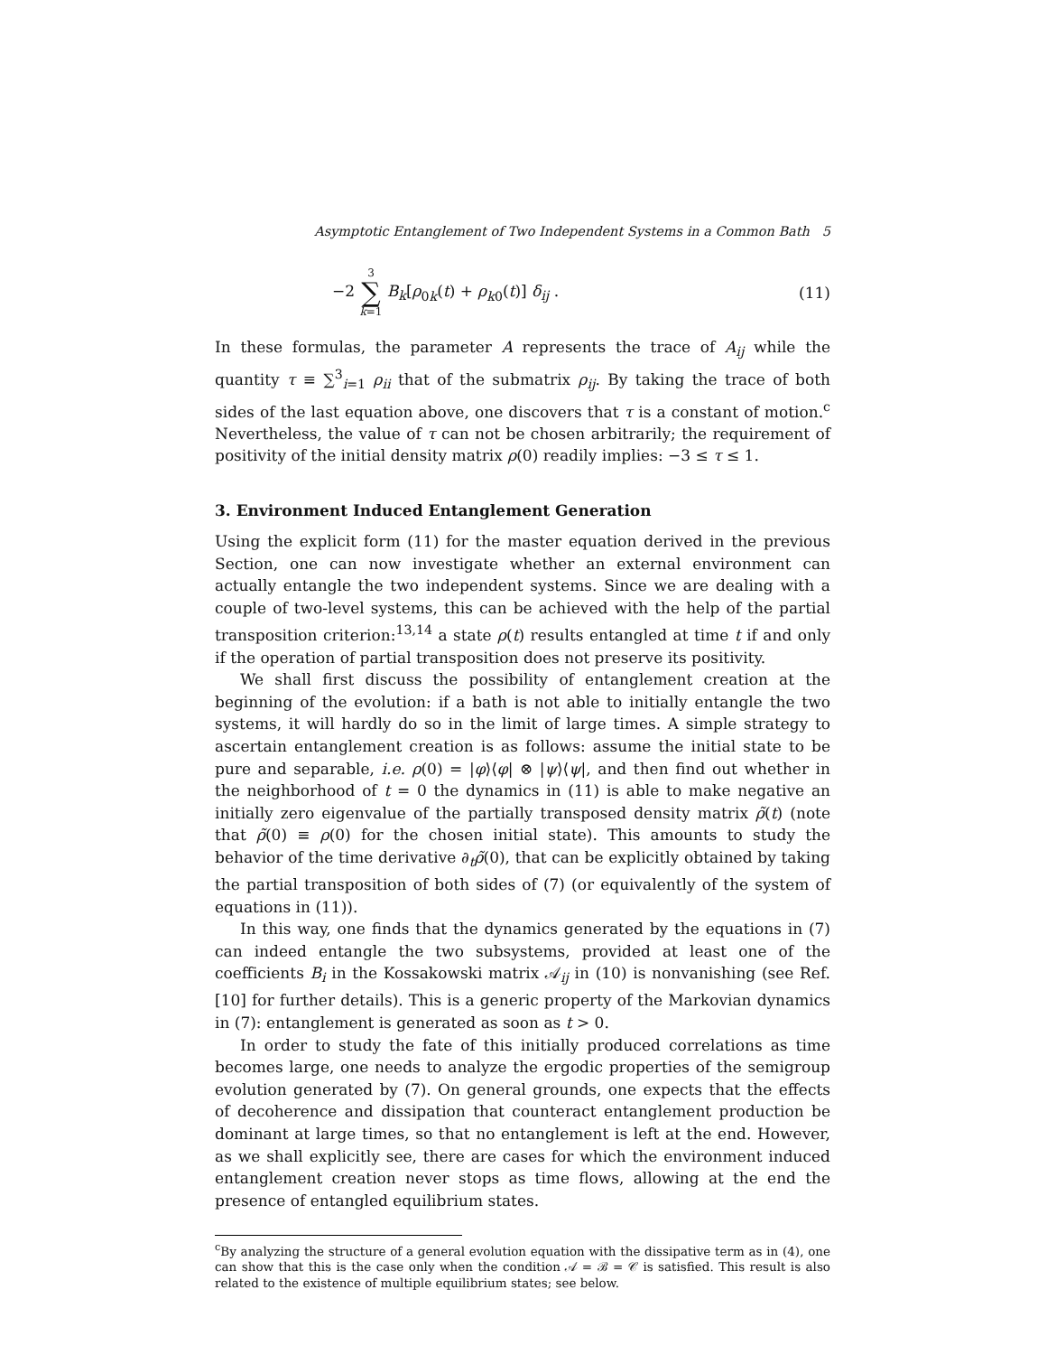Asymptotic Entanglement of Two Independent Systems in a Common Bath 5
−2 3 ∑ k=1 B<sub>k</sub>[ρ<sub>0k</sub>(t) + ρ<sub>k0</sub>(t)] δ<sub>ij</sub> . (11)
In these formulas, the parameter A represents the trace of A<sub>ij</sub> while the quantity τ ≡ ∑<sup>3</sup><sub>i=1</sub> ρ<sub>ii</sub> that of the submatrix ρ<sub>ij</sub>. By taking the trace of both sides of the last equation above, one discovers that τ is a constant of motion.<sup>c</sup> Nevertheless, the value of τ can not be chosen arbitrarily; the requirement of positivity of the initial density matrix ρ(0) readily implies: −3 ≤ τ ≤ 1.
3. Environment Induced Entanglement Generation
Using the explicit form (11) for the master equation derived in the previous Section, one can now investigate whether an external environment can actually entangle the two independent systems. Since we are dealing with a couple of two-level systems, this can be achieved with the help of the partial transposition criterion:<sup>13,14</sup> a state ρ(t) results entangled at time t if and only if the operation of partial transposition does not preserve its positivity.
We shall first discuss the possibility of entanglement creation at the beginning of the evolution: if a bath is not able to initially entangle the two systems, it will hardly do so in the limit of large times. A simple strategy to ascertain entanglement creation is as follows: assume the initial state to be pure and separable, i.e. ρ(0) = |φ⟩⟨φ| ⊗ |ψ⟩⟨ψ|, and then find out whether in the neighborhood of t = 0 the dynamics in (11) is able to make negative an initially zero eigenvalue of the partially transposed density matrix ρ̃(t) (note that ρ̃(0) ≡ ρ(0) for the chosen initial state). This amounts to study the behavior of the time derivative ∂<sub>t</sub>ρ̃(0), that can be explicitly obtained by taking the partial transposition of both sides of (7) (or equivalently of the system of equations in (11)).
In this way, one finds that the dynamics generated by the equations in (7) can indeed entangle the two subsystems, provided at least one of the coefficients B<sub>i</sub> in the Kossakowski matrix 𝒜<sub>ij</sub> in (10) is nonvanishing (see Ref.[10] for further details). This is a generic property of the Markovian dynamics in (7): entanglement is generated as soon as t > 0.
In order to study the fate of this initially produced correlations as time becomes large, one needs to analyze the ergodic properties of the semigroup evolution generated by (7). On general grounds, one expects that the effects of decoherence and dissipation that counteract entanglement production be dominant at large times, so that no entanglement is left at the end. However, as we shall explicitly see, there are cases for which the environment induced entanglement creation never stops as time flows, allowing at the end the presence of entangled equilibrium states.
<sup>c</sup> By analyzing the structure of a general evolution equation with the dissipative term as in (4), one can show that this is the case only when the condition 𝒜 = ℬ = 𝒞 is satisfied. This result is also related to the existence of multiple equilibrium states; see below.